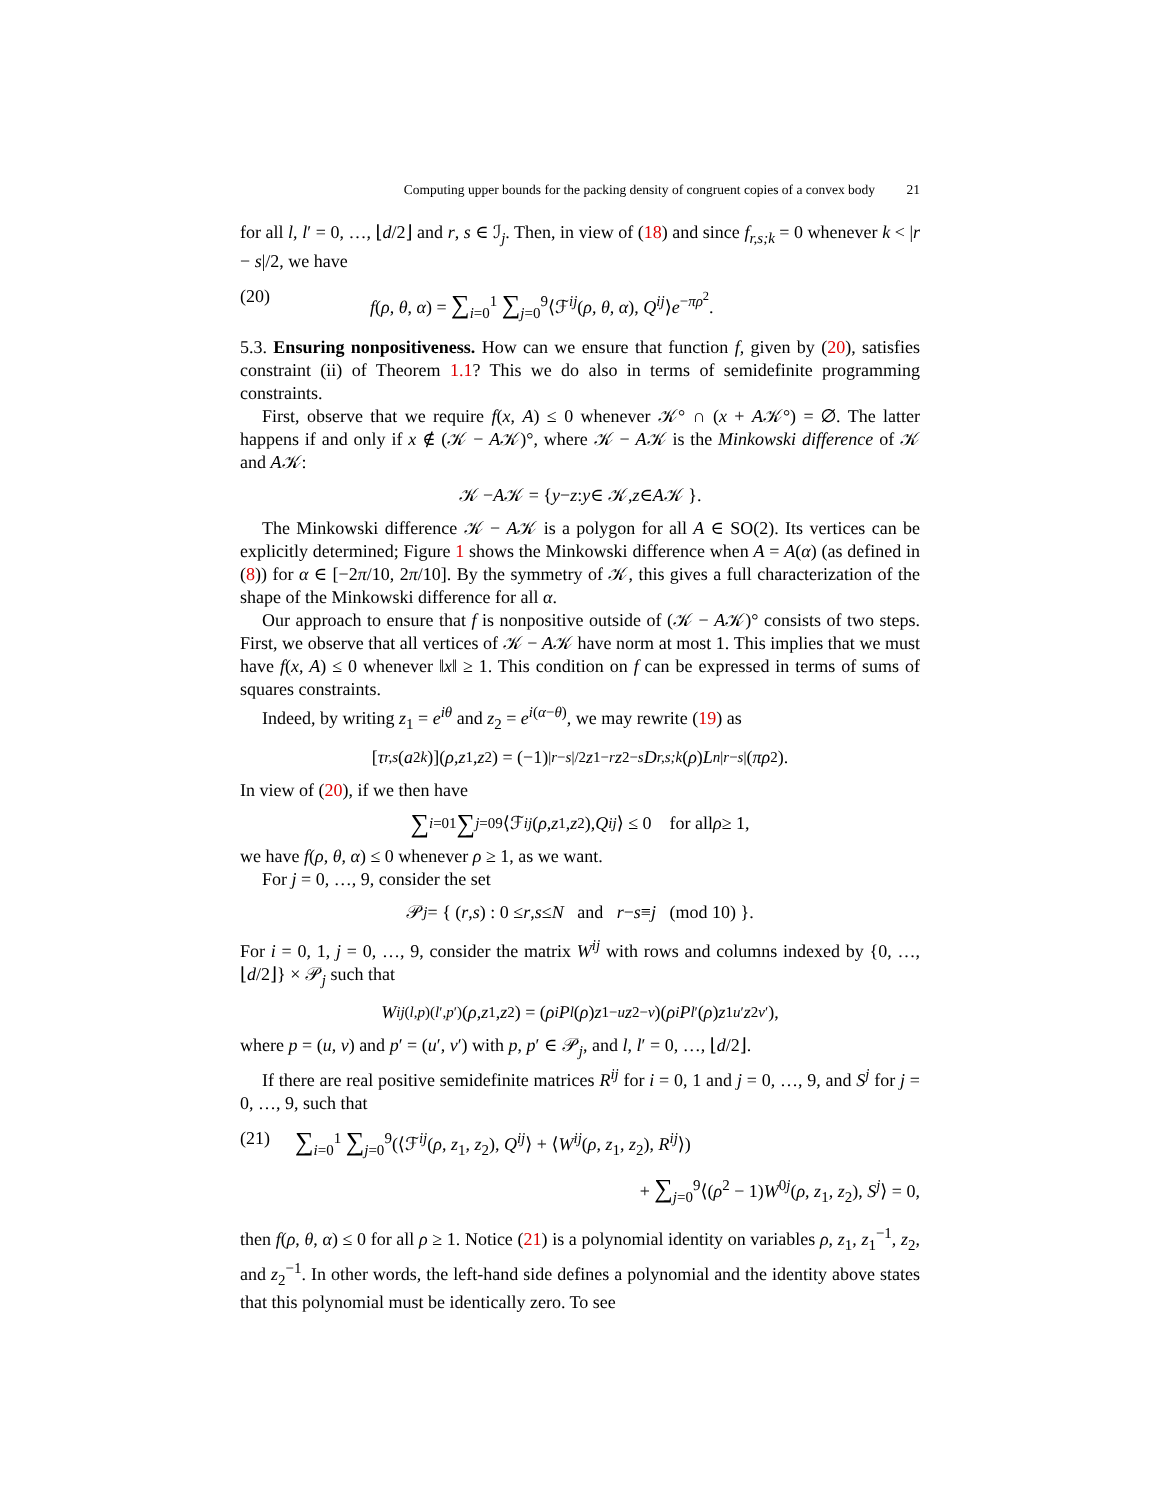Computing upper bounds for the packing density of congruent copies of a convex body 21
for all l, l′ = 0, …, ⌊d/2⌋ and r, s ∈ ℐ<sub>j</sub>. Then, in view of (18) and since f<sub>r,s;k</sub> = 0 whenever k < |r − s|/2, we have
(20) f(ρ, θ, α) = ∑<sub>i=0</sub><sup>1</sup> ∑<sub>j=0</sub><sup>9</sup>⟨ℱ<sup>ij</sup>(ρ, θ, α), Q<sup>ij</sup>⟩e<sup>−πρ<sup>2</sup></sup>.
5.3. Ensuring nonpositiveness. How can we ensure that function f, given by (20), satisfies constraint (ii) of Theorem 1.1? This we do also in terms of semidefinite programming constraints.
First, observe that we require f(x, A) ≤ 0 whenever 𝒦° ∩ (x + A𝒦°) = ∅. The latter happens if and only if x ∉ (𝒦 − A𝒦)°, where 𝒦 − A𝒦 is the Minkowski difference of 𝒦 and A𝒦:
𝒦 − A 𝒦 = { y − z : y ∈ 𝒦, z ∈ A 𝒦 }.
The Minkowski difference 𝒦 − A𝒦 is a polygon for all A ∈ SO(2). Its vertices can be explicitly determined; Figure 1 shows the Minkowski difference when A = A(α) (as defined in (8)) for α ∈ [−2π/10, 2π/10]. By the symmetry of 𝒦, this gives a full characterization of the shape of the Minkowski difference for all α.
Our approach to ensure that f is nonpositive outside of (𝒦 − A𝒦)° consists of two steps. First, we observe that all vertices of 𝒦 − A𝒦 have norm at most 1. This implies that we must have f(x, A) ≤ 0 whenever ‖x‖ ≥ 1. This condition on f can be expressed in terms of sums of squares constraints.
Indeed, by writing z<sub>1</sub> = e<sup>iθ</sup> and z<sub>2</sub> = e<sup>i(α−θ)</sup>, we may rewrite (19) as
[τ<sub>r,s</sub> (a<sup>2k</sup>)](ρ, z<sub>1</sub>, z<sub>2</sub>) = (−1)<sup>|r−s|/2</sup> z<sub>1</sub><sup>−r</sup> z<sub>2</sub><sup>−s</sup> D<sub>r,s;k</sub> (ρ) L<sub>n</sub><sup>|r−s|</sup>(πρ<sup>2</sup>).
In view of (20), if we then have
∑<sub>i=0</sub><sup>1</sup> ∑<sub>j=0</sub><sup>9</sup>⟨ℱ<sup>ij</sup> (ρ, z<sub>1</sub>, z<sub>2</sub>), Q<sup>ij</sup> ⟩ ≤ 0 for all ρ ≥ 1,
we have f(ρ, θ, α) ≤ 0 whenever ρ ≥ 1, as we want.
For j = 0, …, 9, consider the set
𝒫<sub>j</sub> = { (r, s) : 0 ≤ r, s ≤ N and r − s ≡ j (mod 10) }.
For i = 0, 1, j = 0, …, 9, consider the matrix W<sup>ij</sup> with rows and columns indexed by {0, …, ⌊d/2⌋} × 𝒫<sub>j</sub> such that
W<sup>ij</sup><sub>(l,p)(l′,p′)</sub>(ρ, z<sub>1</sub>, z<sub>2</sub>) = (ρ<sup>i</sup> P<sub>l</sub> (ρ) z<sub>1</sub><sup>−u</sup> z<sub>2</sub><sup>−v</sup>)(ρ<sup>i</sup> P<sub>l′</sub>(ρ) z<sub>1</sub><sup>u′</sup> z<sub>2</sub><sup>v′</sup>),
where p = (u, v) and p′ = (u′, v′) with p, p′ ∈ 𝒫<sub>j</sub>, and l, l′ = 0, …, ⌊d/2⌋.
If there are real positive semidefinite matrices R<sup>ij</sup> for i = 0, 1 and j = 0, …, 9, and S<sup>j</sup> for j = 0, …, 9, such that
(21)
∑<sub>i=0</sub><sup>1</sup> ∑<sub>j=0</sub><sup>9</sup>(⟨ℱ<sup>ij</sup>(ρ, z<sub>1</sub>, z<sub>2</sub>), Q<sup>ij</sup>⟩ + ⟨W<sup>ij</sup>(ρ, z<sub>1</sub>, z<sub>2</sub>), R<sup>ij</sup>⟩)
+ ∑<sub>j=0</sub><sup>9</sup>⟨(ρ<sup>2</sup> − 1)W<sup>0j</sup>(ρ, z<sub>1</sub>, z<sub>2</sub>), S<sup>j</sup>⟩ = 0,
then f(ρ, θ, α) ≤ 0 for all ρ ≥ 1. Notice (21) is a polynomial identity on variables ρ, z<sub>1</sub>, z<sub>1</sub><sup>−1</sup>, z<sub>2</sub>, and z<sub>2</sub><sup>−1</sup>. In other words, the left-hand side defines a polynomial and the identity above states that this polynomial must be identically zero. To see